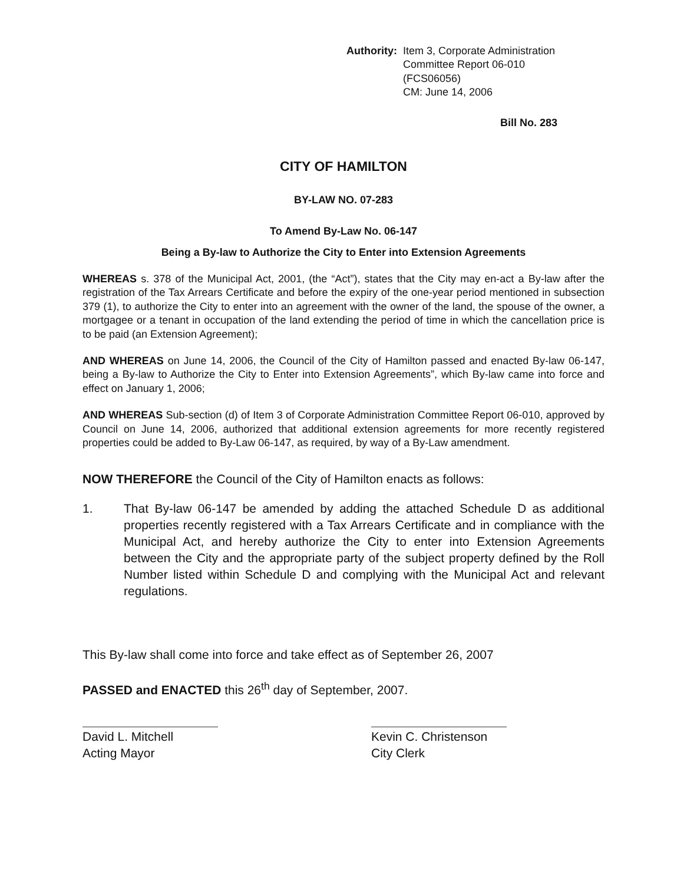Authority: Item 3, Corporate Administration
Committee Report 06-010
(FCS06056)
CM: June 14, 2006
Bill No. 283
CITY OF HAMILTON
BY-LAW NO. 07-283
To Amend By-Law No. 06-147
Being a By-law to Authorize the City to Enter into Extension Agreements
WHEREAS s. 378 of the Municipal Act, 2001, (the “Act”), states that the City may en-act a By-law after the registration of the Tax Arrears Certificate and before the expiry of the one-year period mentioned in subsection 379 (1), to authorize the City to enter into an agreement with the owner of the land, the spouse of the owner, a mortgagee or a tenant in occupation of the land extending the period of time in which the cancellation price is to be paid (an Extension Agreement);
AND WHEREAS on June 14, 2006, the Council of the City of Hamilton passed and enacted By-law 06-147, being a By-law to Authorize the City to Enter into Extension Agreements”, which By-law came into force and effect on January 1, 2006;
AND WHEREAS Sub-section (d) of Item 3 of Corporate Administration Committee Report 06-010, approved by Council on June 14, 2006, authorized that additional extension agreements for more recently registered properties could be added to By-Law 06-147, as required, by way of a By-Law amendment.
NOW THEREFORE the Council of the City of Hamilton enacts as follows:
1. That By-law 06-147 be amended by adding the attached Schedule D as additional properties recently registered with a Tax Arrears Certificate and in compliance with the Municipal Act, and hereby authorize the City to enter into Extension Agreements between the City and the appropriate party of the subject property defined by the Roll Number listed within Schedule D and complying with the Municipal Act and relevant regulations.
This By-law shall come into force and take effect as of September 26, 2007
PASSED and ENACTED this 26<sup>th</sup> day of September, 2007.
David L. Mitchell
Acting Mayor
Kevin C. Christenson
City Clerk